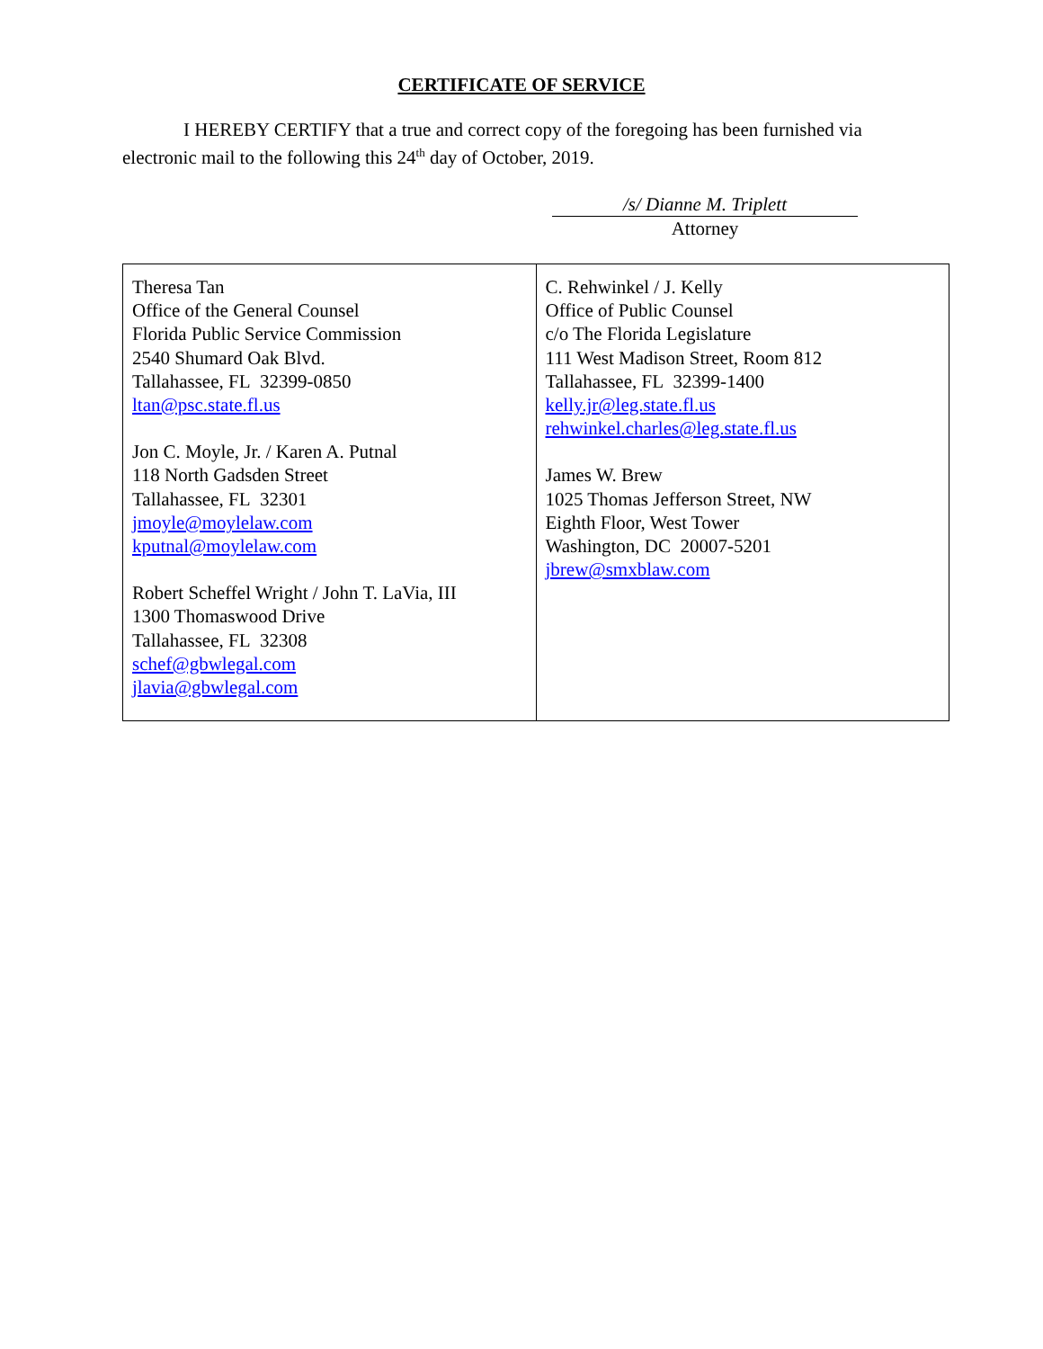CERTIFICATE OF SERVICE
I HEREBY CERTIFY that a true and correct copy of the foregoing has been furnished via electronic mail to the following this 24<sup>th</sup> day of October, 2019.
/s/ Dianne M. Triplett
Attorney
| Theresa Tan Office of the General Counsel Florida Public Service Commission 2540 Shumard Oak Blvd. Tallahassee, FL 32399-0850 ltan@psc.state.fl.us Jon C. Moyle, Jr. / Karen A. Putnal 118 North Gadsden Street Tallahassee, FL 32301 jmoyle@moylelaw.com kputnal@moylelaw.com Robert Scheffel Wright / John T. LaVia, III 1300 Thomaswood Drive Tallahassee, FL 32308 schef@gbwlegal.com jlavia@gbwlegal.com | C. Rehwinkel / J. Kelly Office of Public Counsel c/o The Florida Legislature 111 West Madison Street, Room 812 Tallahassee, FL 32399-1400 kelly.jr@leg.state.fl.us rehwinkel.charles@leg.state.fl.us James W. Brew 1025 Thomas Jefferson Street, NW Eighth Floor, West Tower Washington, DC 20007-5201 jbrew@smxblaw.com |